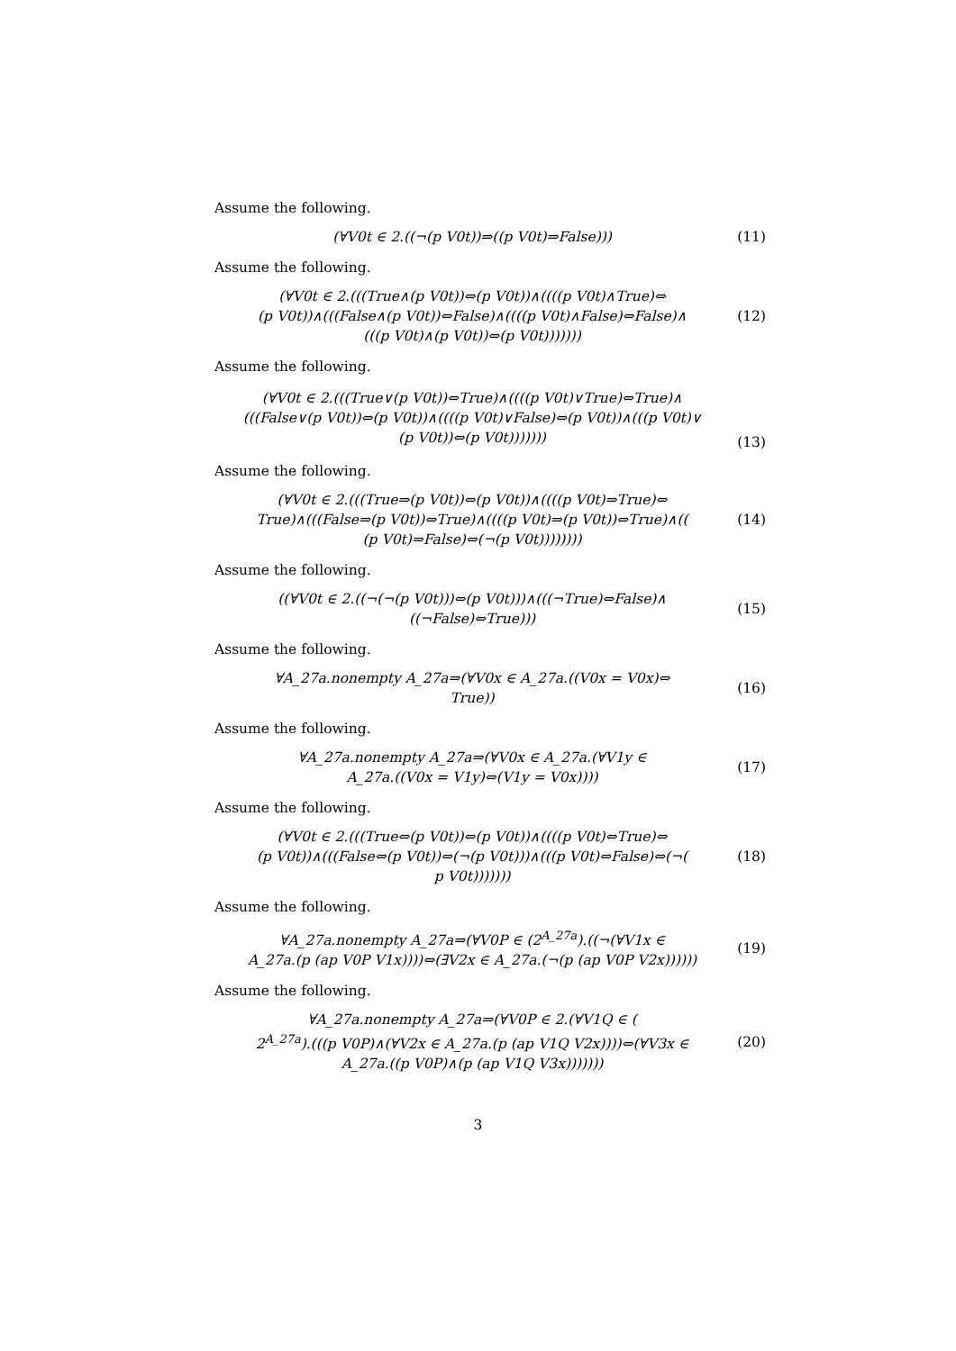Assume the following.
(∀V0t ∈ 2.((¬(p V0t))⇒((p V0t)⇒False)))
(11)
Assume the following.
(∀V0t ∈ 2.(((True∧(p V0t))⇔(p V0t))∧((((p V0t)∧True)⇔
(p V0t))∧(((False∧(p V0t))⇔False)∧((((p V0t)∧False)⇔False)∧
(((p V0t)∧(p V0t))⇔(p V0t)))))))
(12)
Assume the following.
(∀V0t ∈ 2.(((True∨(p V0t))⇔True)∧((((p V0t)∨True)⇔True)∧
(((False∨(p V0t))⇔(p V0t))∧((((p V0t)∨False)⇔(p V0t))∧(((p V0t)∨
(p V0t))⇔(p V0t)))))))
(13)
Assume the following.
(∀V0t ∈ 2.(((True⇒(p V0t))⇔(p V0t))∧((((p V0t)⇒True)⇔
True)∧(((False⇒(p V0t))⇔True)∧((((p V0t)⇒(p V0t))⇔True)∧((
(p V0t)⇒False)⇔(¬(p V0t))))))))
(14)
Assume the following.
((∀V0t ∈ 2.((¬(¬(p V0t)))⇔(p V0t)))∧(((¬True)⇔False)∧
((¬False)⇔True)))
(15)
Assume the following.
∀A_27a.nonempty A_27a⇒(∀V0x ∈ A_27a.((V0x = V0x)⇔
True))
(16)
Assume the following.
∀A_27a.nonempty A_27a⇒(∀V0x ∈ A_27a.(∀V1y ∈
A_27a.((V0x = V1y)⇔(V1y = V0x))))
(17)
Assume the following.
(∀V0t ∈ 2.(((True⇔(p V0t))⇔(p V0t))∧((((p V0t)⇔True)⇔
(p V0t))∧(((False⇔(p V0t))⇔(¬(p V0t)))∧(((p V0t)⇔False)⇔(¬(
p V0t)))))))
(18)
Assume the following.
∀A_27a.nonempty A_27a⇒(∀V0P ∈ (2<sup>A_27a</sup>).((¬(∀V1x ∈
A_27a.(p (ap V0P V1x))))⇔(∃V2x ∈ A_27a.(¬(p (ap V0P V2x))))))
(19)
Assume the following.
∀A_27a.nonempty A_27a⇒(∀V0P ∈ 2.(∀V1Q ∈ (
2<sup>A_27a</sup>).(((p V0P)∧(∀V2x ∈ A_27a.(p (ap V1Q V2x))))⇔(∀V3x ∈
A_27a.((p V0P)∧(p (ap V1Q V3x)))))))
(20)
3